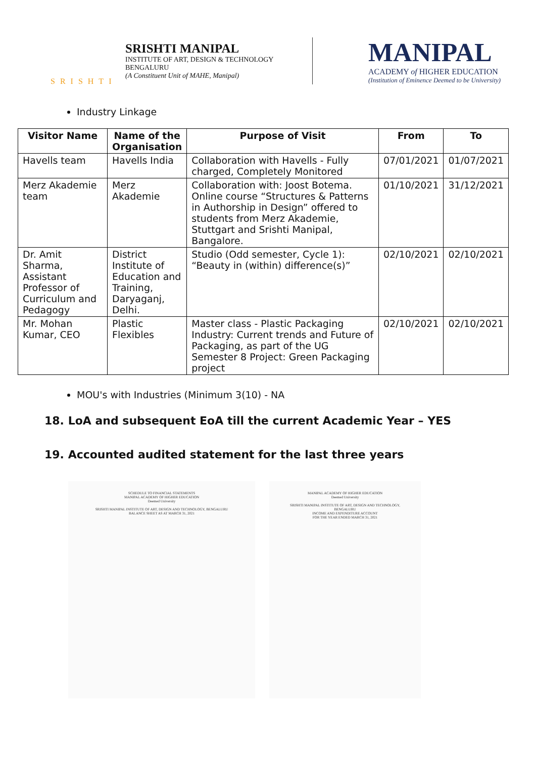SRISHTI
SRISHTI MANIPAL
INSTITUTE OF ART, DESIGN & TECHNOLOGY
BENGALURU
(A Constituent Unit of MAHE, Manipal)
MANIPAL
ACADEMY of HIGHER EDUCATION
(Institution of Eminence Deemed to be University)
Industry Linkage
| Visitor Name | Name of the Organisation | Purpose of Visit | From | To |
| --- | --- | --- | --- | --- |
| Havells team | Havells India | Collaboration with Havells - Fully charged, Completely Monitored | 07/01/2021 | 01/07/2021 |
| Merz Akademie team | Merz Akademie | Collaboration with: Joost Botema. Online course “Structures & Patterns in Authorship in Design” offered to students from Merz Akademie, Stuttgart and Srishti Manipal, Bangalore. | 01/10/2021 | 31/12/2021 |
| Dr. Amit Sharma, Assistant Professor of Curriculum and Pedagogy | District Institute of Education and Training, Daryaganj, Delhi. | Studio (Odd semester, Cycle 1): “Beauty in (within) difference(s)” | 02/10/2021 | 02/10/2021 |
| Mr. Mohan Kumar, CEO | Plastic Flexibles | Master class - Plastic Packaging Industry: Current trends and Future of Packaging, as part of the UG Semester 8 Project: Green Packaging project | 02/10/2021 | 02/10/2021 |
MOU's with Industries (Minimum 3(10) - NA
18. LoA and subsequent EoA till the current Academic Year – YES
19. Accounted audited statement for the last three years
SCHEDULE TO FINANCIAL STATEMENTS
MANIPAL ACADEMY OF HIGHER EDUCATION
Deemed University
SRISHTI MANIPAL INSTITUTE OF ART, DESIGN AND TECHNOLOGY, BENGALURU
BALANCE SHEET AS AT MARCH 31, 2021
MANIPAL ACADEMY OF HIGHER EDUCATION
Deemed University
SRISHTI MANIPAL INSTITUTE OF ART, DESIGN AND TECHNOLOGY, BENGALURU
INCOME AND EXPENDITURE ACCOUNT
FOR THE YEAR ENDED MARCH 31, 2021